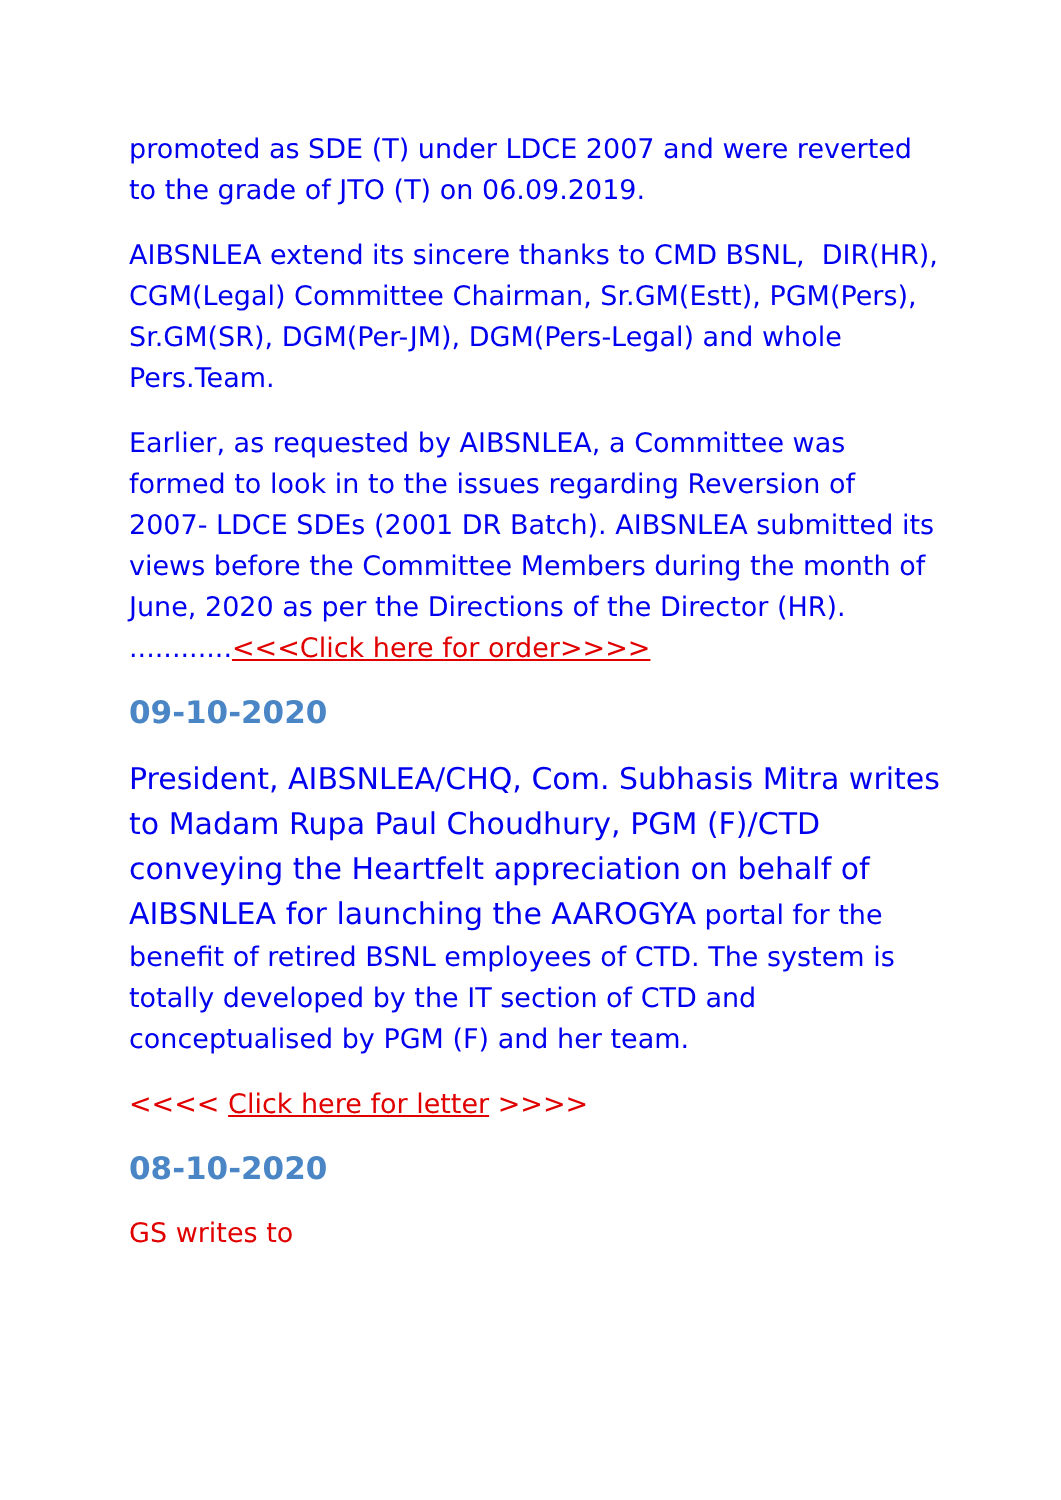promoted as SDE (T) under LDCE 2007 and were reverted to the grade of JTO (T) on 06.09.2019.
AIBSNLEA extend its sincere thanks to CMD BSNL, DIR(HR), CGM(Legal) Committee Chairman, Sr.GM(Estt), PGM(Pers), Sr.GM(SR), DGM(Per-JM), DGM(Pers-Legal) and whole Pers.Team.
Earlier, as requested by AIBSNLEA, a Committee was formed to look in to the issues regarding Reversion of 2007- LDCE SDEs (2001 DR Batch). AIBSNLEA submitted its views before the Committee Members during the month of June, 2020 as per the Directions of the Director (HR). ............<<<Click here for order>>>>
09-10-2020
President, AIBSNLEA/CHQ, Com. Subhasis Mitra writes to Madam Rupa Paul Choudhury, PGM (F)/CTD conveying the Heartfelt appreciation on behalf of AIBSNLEA for launching the AAROGYA portal for the benefit of retired BSNL employees of CTD. The system is totally developed by the IT section of CTD and conceptualised by PGM (F) and her team.
<<<< Click here for letter >>>>
08-10-2020
GS writes to